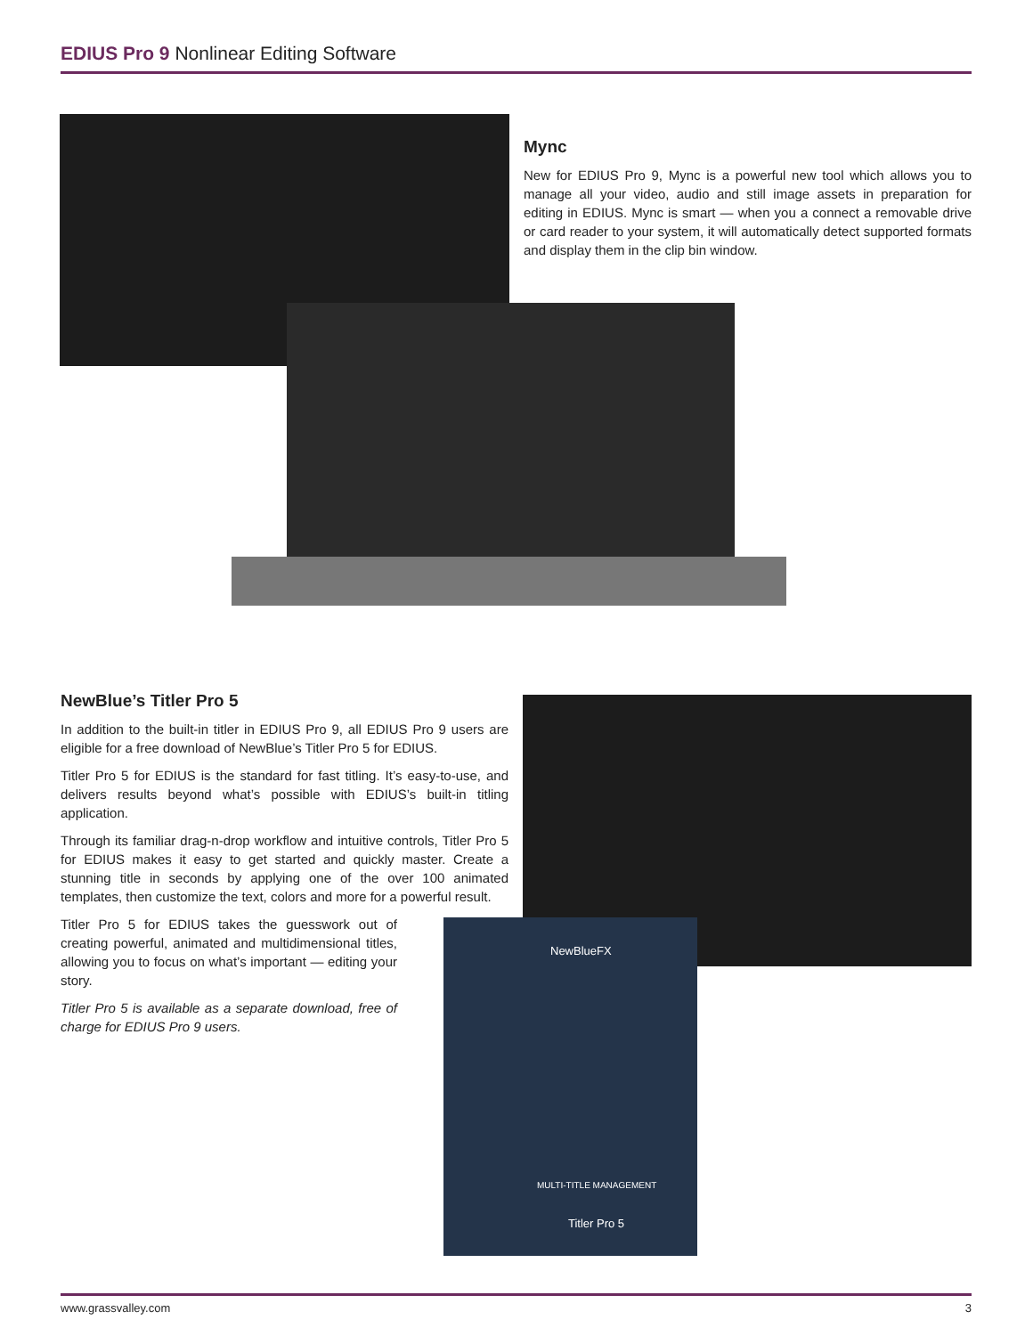EDIUS Pro 9 Nonlinear Editing Software
Mync
New for EDIUS Pro 9, Mync is a powerful new tool which allows you to manage all your video, audio and still image assets in preparation for editing in EDIUS. Mync is smart — when you a connect a removable drive or card reader to your system, it will automatically detect supported formats and display them in the clip bin window.
NewBlueFX
MULTI-TITLE MANAGEMENT
Titler Pro 5
NewBlue’s Titler Pro 5
In addition to the built-in titler in EDIUS Pro 9, all EDIUS Pro 9 users are eligible for a free download of NewBlue’s Titler Pro 5 for EDIUS.
Titler Pro 5 for EDIUS is the standard for fast titling. It’s easy-to-use, and delivers results beyond what’s possible with EDIUS’s built-in titling application.
Through its familiar drag-n-drop workflow and intuitive controls, Titler Pro 5 for EDIUS makes it easy to get started and quickly master. Create a stunning title in seconds by applying one of the over 100 animated templates, then customize the text, colors and more for a powerful result.
Titler Pro 5 for EDIUS takes the guesswork out of creating powerful, animated and multidimensional titles, allowing you to focus on what’s important — editing your story.
Titler Pro 5 is available as a separate download, free of charge for EDIUS Pro 9 users.
www.grassvalley.com 3